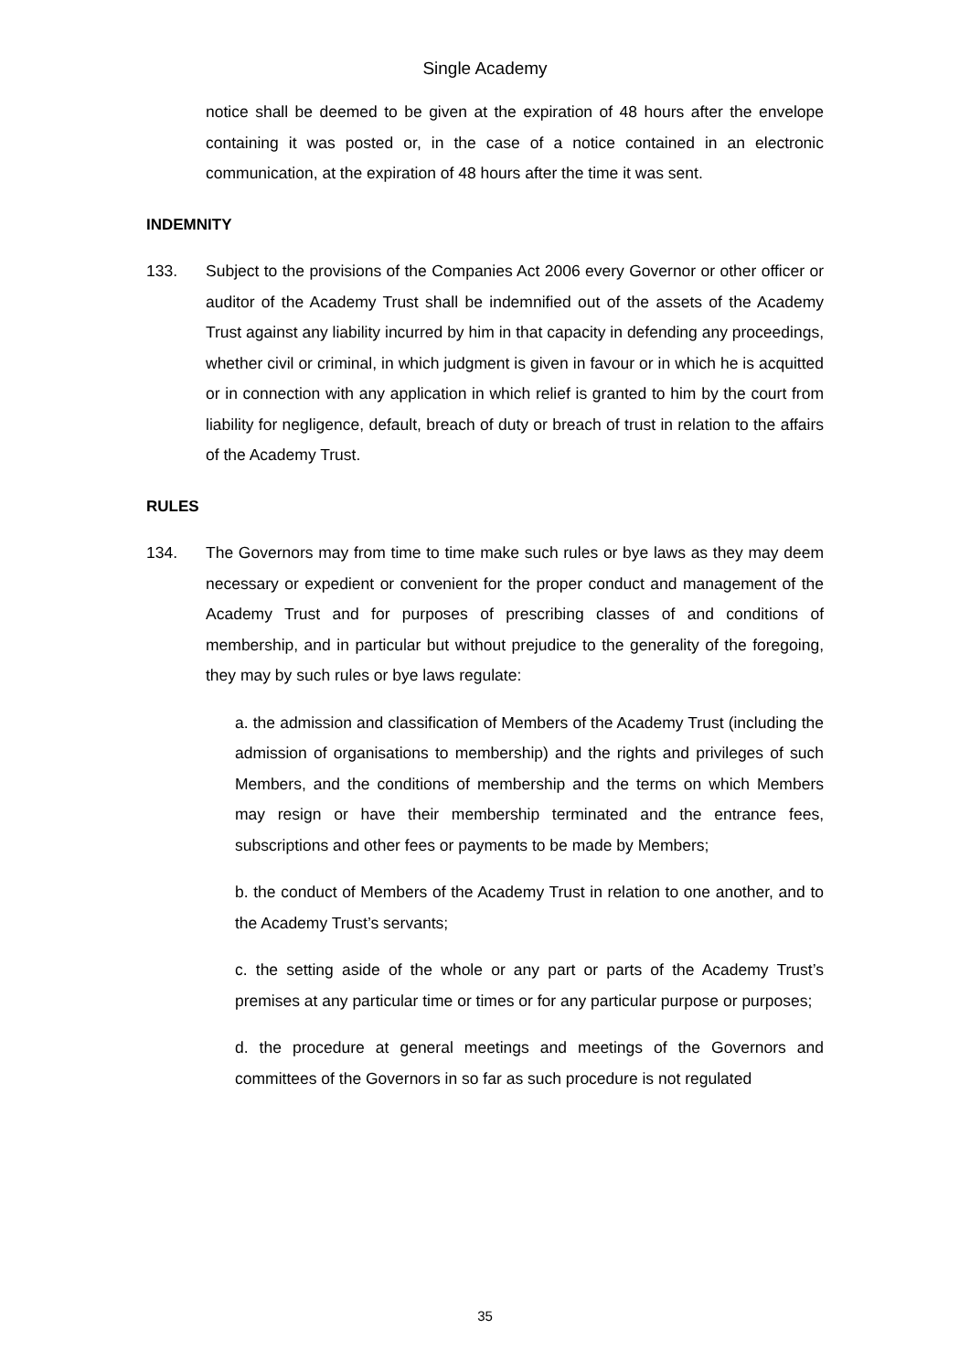Single Academy
notice shall be deemed to be given at the expiration of 48 hours after the envelope containing it was posted or, in the case of a notice contained in an electronic communication, at the expiration of 48 hours after the time it was sent.
INDEMNITY
133. Subject to the provisions of the Companies Act 2006 every Governor or other officer or auditor of the Academy Trust shall be indemnified out of the assets of the Academy Trust against any liability incurred by him in that capacity in defending any proceedings, whether civil or criminal, in which judgment is given in favour or in which he is acquitted or in connection with any application in which relief is granted to him by the court from liability for negligence, default, breach of duty or breach of trust in relation to the affairs of the Academy Trust.
RULES
134. The Governors may from time to time make such rules or bye laws as they may deem necessary or expedient or convenient for the proper conduct and management of the Academy Trust and for purposes of prescribing classes of and conditions of membership, and in particular but without prejudice to the generality of the foregoing, they may by such rules or bye laws regulate:
a. the admission and classification of Members of the Academy Trust (including the admission of organisations to membership) and the rights and privileges of such Members, and the conditions of membership and the terms on which Members may resign or have their membership terminated and the entrance fees, subscriptions and other fees or payments to be made by Members;
b. the conduct of Members of the Academy Trust in relation to one another, and to the Academy Trust’s servants;
c. the setting aside of the whole or any part or parts of the Academy Trust’s premises at any particular time or times or for any particular purpose or purposes;
d. the procedure at general meetings and meetings of the Governors and committees of the Governors in so far as such procedure is not regulated
35